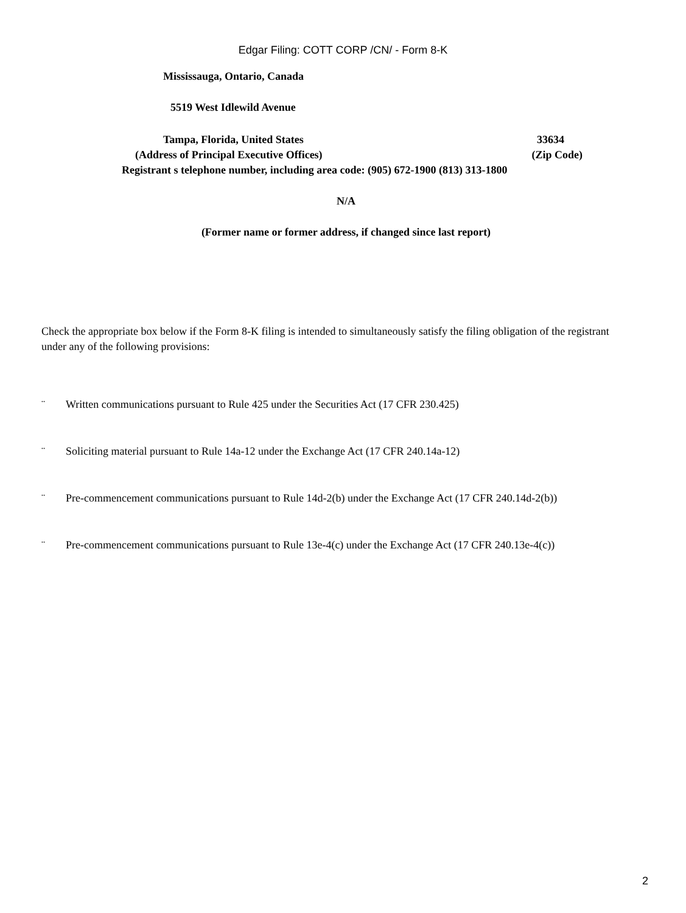Edgar Filing: COTT CORP /CN/ - Form 8-K
Mississauga, Ontario, Canada
5519 West Idlewild Avenue
Tampa, Florida, United States 33634
(Address of Principal Executive Offices) (Zip Code)
Registrant s telephone number, including area code: (905) 672-1900 (813) 313-1800
N/A
(Former name or former address, if changed since last report)
Check the appropriate box below if the Form 8-K filing is intended to simultaneously satisfy the filing obligation of the registrant under any of the following provisions:
¨ Written communications pursuant to Rule 425 under the Securities Act (17 CFR 230.425)
¨ Soliciting material pursuant to Rule 14a-12 under the Exchange Act (17 CFR 240.14a-12)
¨ Pre-commencement communications pursuant to Rule 14d-2(b) under the Exchange Act (17 CFR 240.14d-2(b))
¨ Pre-commencement communications pursuant to Rule 13e-4(c) under the Exchange Act (17 CFR 240.13e-4(c))
2